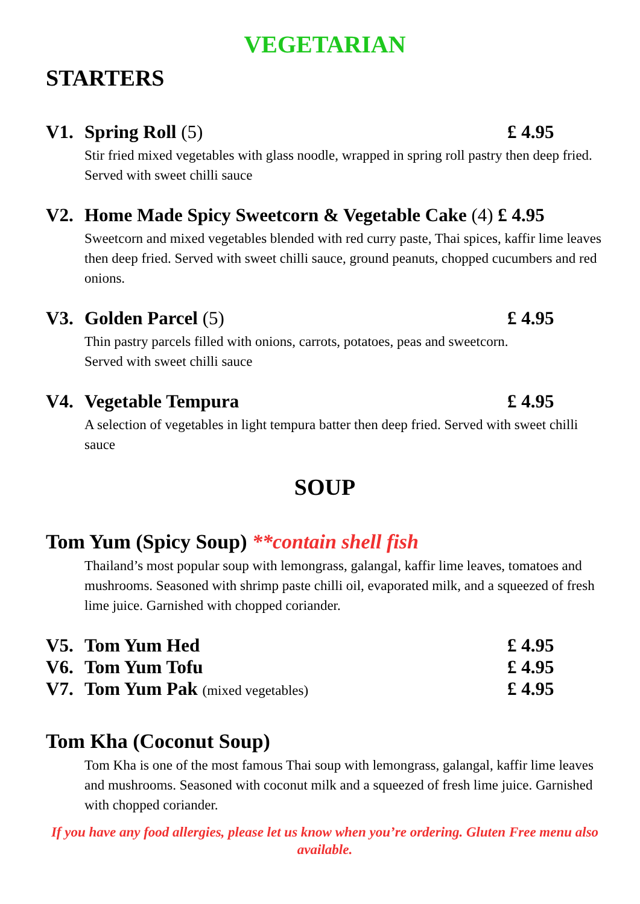VEGETARIAN
STARTERS
V1. Spring Roll (5) £ 4.95
Stir fried mixed vegetables with glass noodle, wrapped in spring roll pastry then deep fried. Served with sweet chilli sauce
V2. Home Made Spicy Sweetcorn & Vegetable Cake (4) £ 4.95
Sweetcorn and mixed vegetables blended with red curry paste, Thai spices, kaffir lime leaves then deep fried. Served with sweet chilli sauce, ground peanuts, chopped cucumbers and red onions.
V3. Golden Parcel (5) £ 4.95
Thin pastry parcels filled with onions, carrots, potatoes, peas and sweetcorn.
Served with sweet chilli sauce
V4. Vegetable Tempura £ 4.95
A selection of vegetables in light tempura batter then deep fried. Served with sweet chilli sauce
SOUP
Tom Yum (Spicy Soup) **contain shell fish
Thailand’s most popular soup with lemongrass, galangal, kaffir lime leaves, tomatoes and mushrooms. Seasoned with shrimp paste chilli oil, evaporated milk, and a squeezed of fresh lime juice. Garnished with chopped coriander.
V5. Tom Yum Hed £ 4.95
V6. Tom Yum Tofu £ 4.95
V7. Tom Yum Pak (mixed vegetables) £ 4.95
Tom Kha (Coconut Soup)
Tom Kha is one of the most famous Thai soup with lemongrass, galangal, kaffir lime leaves and mushrooms. Seasoned with coconut milk and a squeezed of fresh lime juice. Garnished with chopped coriander.
If you have any food allergies, please let us know when you’re ordering. Gluten Free menu also available.